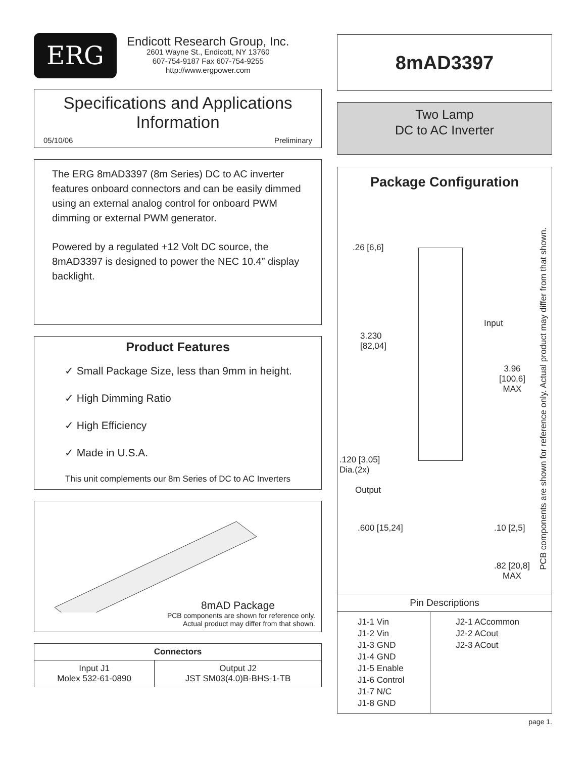ERG
Endicott Research Group, Inc.
2601 Wayne St., Endicott, NY 13760
607-754-9187 Fax 607-754-9255
http://www.ergpower.com
Specifications and Applications
Information
05/10/06 Preliminary
The ERG 8mAD3397 (8m Series) DC to AC inverter features onboard connectors and can be easily dimmed using an external analog control for onboard PWM dimming or external PWM generator.
Powered by a regulated +12 Volt DC source, the 8mAD3397 is designed to power the NEC 10.4” display backlight.
Product Features
✓ Small Package Size, less than 9mm in height.
✓ High Dimming Ratio
✓ High Efficiency
✓ Made in U.S.A.
This unit complements our 8m Series of DC to AC Inverters
8mAD Package
PCB components are shown for reference only.
Actual product may differ from that shown.
| Connectors | |
| --- | --- |
| Input J1 Molex 532-61-0890 | Output J2 JST SM03(4.0)B-BHS-1-TB |
8mAD3397
Two Lamp
DC to AC Inverter
Package Configuration
.26 [6,6]
3.230
[82,04]
Input
3.96
[100,6]
MAX
.120 [3,05]
Dia.(2x)
Output
.600 [15,24] .10 [2,5]
.82 [20,8]
MAX
PCB components are shown for reference only. Actual product may differ from that shown.
Pin Descriptions
| J1-1 Vin J1-2 Vin J1-3 GND J1-4 GND J1-5 Enable J1-6 Control J1-7 N/C J1-8 GND | J2-1 ACcommon J2-2 ACout J2-3 ACout |
page 1.